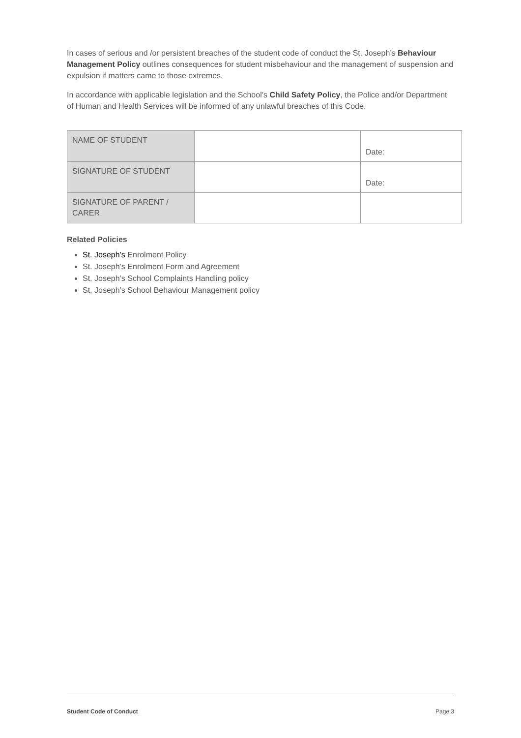In cases of serious and /or persistent breaches of the student code of conduct the St. Joseph’s Behaviour Management Policy outlines consequences for student misbehaviour and the management of suspension and expulsion if matters came to those extremes.
In accordance with applicable legislation and the School’s Child Safety Policy, the Police and/or Department of Human and Health Services will be informed of any unlawful breaches of this Code.
| NAME OF STUDENT | | Date: |
| SIGNATURE OF STUDENT | | Date: |
| SIGNATURE OF PARENT / CARER | | |
Related Policies
St. Joseph’s Enrolment Policy
St. Joseph’s Enrolment Form and Agreement
St. Joseph’s School Complaints Handling policy
St. Joseph’s School Behaviour Management policy
Student Code of Conduct Page 3